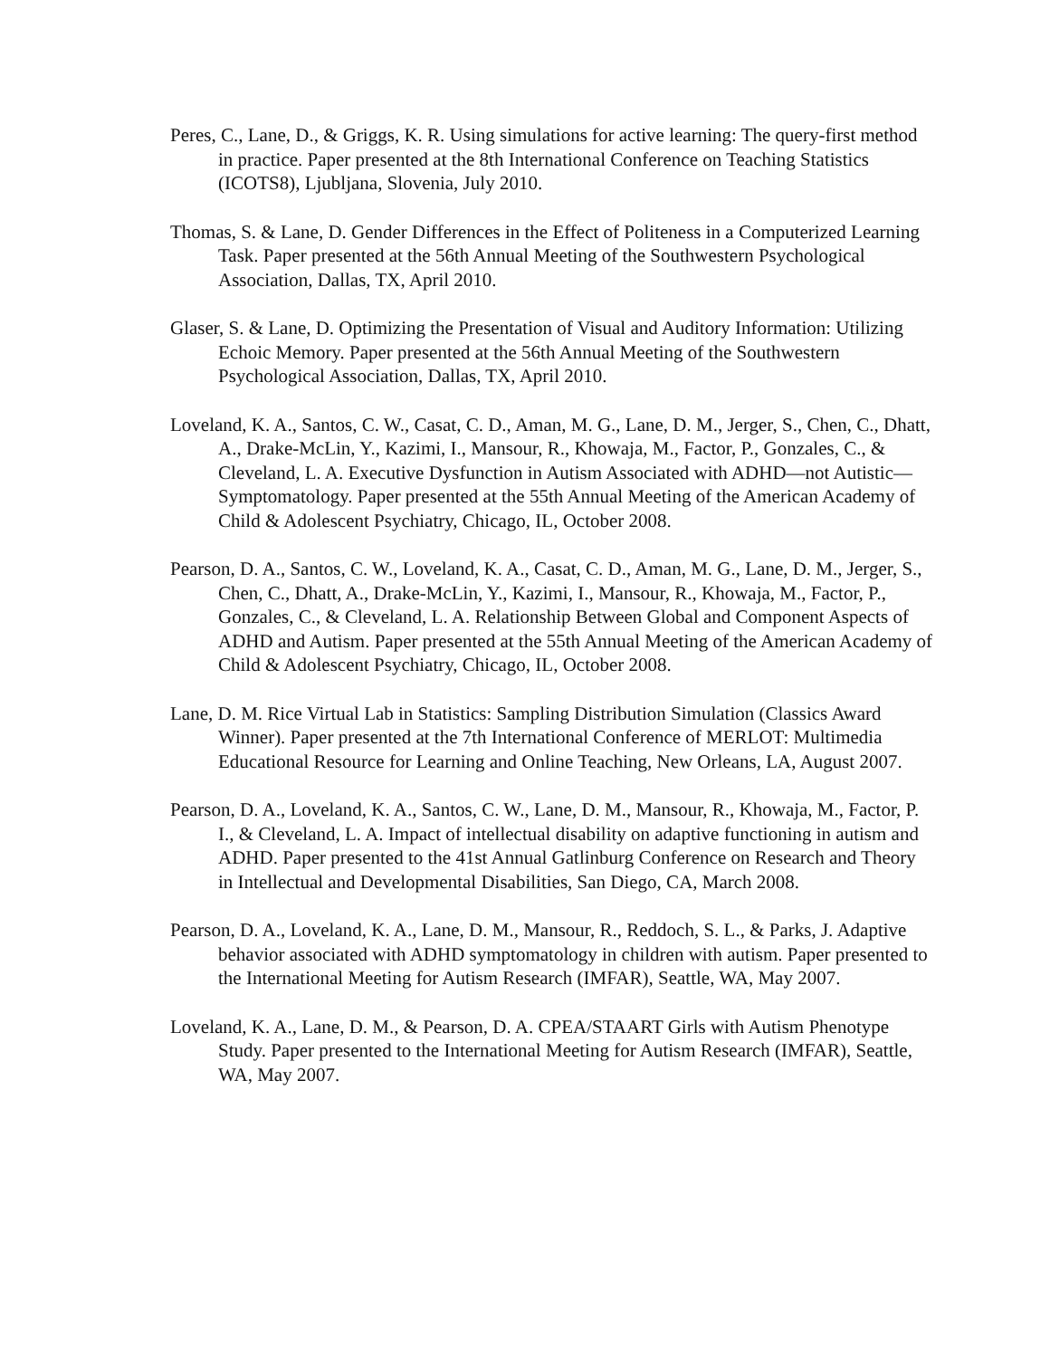Peres, C., Lane, D., & Griggs, K. R. Using simulations for active learning: The query-first method in practice. Paper presented at the 8th International Conference on Teaching Statistics (ICOTS8), Ljubljana, Slovenia, July 2010.
Thomas, S. & Lane, D. Gender Differences in the Effect of Politeness in a Computerized Learning Task. Paper presented at the 56th Annual Meeting of the Southwestern Psychological Association, Dallas, TX, April 2010.
Glaser, S. & Lane, D. Optimizing the Presentation of Visual and Auditory Information: Utilizing Echoic Memory. Paper presented at the 56th Annual Meeting of the Southwestern Psychological Association, Dallas, TX, April 2010.
Loveland, K. A., Santos, C. W., Casat, C. D., Aman, M. G., Lane, D. M., Jerger, S., Chen, C., Dhatt, A., Drake-McLin, Y., Kazimi, I., Mansour, R., Khowaja, M., Factor, P., Gonzales, C., & Cleveland, L. A. Executive Dysfunction in Autism Associated with ADHD—not Autistic—Symptomatology. Paper presented at the 55th Annual Meeting of the American Academy of Child & Adolescent Psychiatry, Chicago, IL, October 2008.
Pearson, D. A., Santos, C. W., Loveland, K. A., Casat, C. D., Aman, M. G., Lane, D. M., Jerger, S., Chen, C., Dhatt, A., Drake-McLin, Y., Kazimi, I., Mansour, R., Khowaja, M., Factor, P., Gonzales, C., & Cleveland, L. A. Relationship Between Global and Component Aspects of ADHD and Autism. Paper presented at the 55th Annual Meeting of the American Academy of Child & Adolescent Psychiatry, Chicago, IL, October 2008.
Lane, D. M. Rice Virtual Lab in Statistics: Sampling Distribution Simulation (Classics Award Winner). Paper presented at the 7th International Conference of MERLOT: Multimedia Educational Resource for Learning and Online Teaching, New Orleans, LA, August 2007.
Pearson, D. A., Loveland, K. A., Santos, C. W., Lane, D. M., Mansour, R., Khowaja, M., Factor, P. I., & Cleveland, L. A. Impact of intellectual disability on adaptive functioning in autism and ADHD. Paper presented to the 41st Annual Gatlinburg Conference on Research and Theory in Intellectual and Developmental Disabilities, San Diego, CA, March 2008.
Pearson, D. A., Loveland, K. A., Lane, D. M., Mansour, R., Reddoch, S. L., & Parks, J. Adaptive behavior associated with ADHD symptomatology in children with autism. Paper presented to the International Meeting for Autism Research (IMFAR), Seattle, WA, May 2007.
Loveland, K. A., Lane, D. M., & Pearson, D. A. CPEA/STAART Girls with Autism Phenotype Study. Paper presented to the International Meeting for Autism Research (IMFAR), Seattle, WA, May 2007.